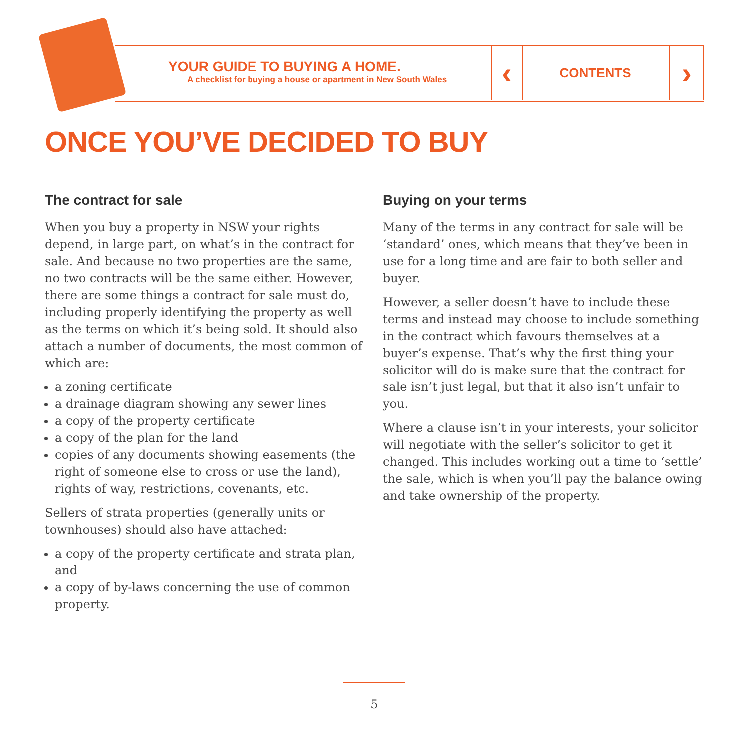YOUR GUIDE TO BUYING A HOME.
A checklist for buying a house or apartment in New South Wales
‹ CONTENTS ›
ONCE YOU’VE DECIDED TO BUY
The contract for sale
When you buy a property in NSW your rights depend, in large part, on what’s in the contract for sale. And because no two properties are the same, no two contracts will be the same either. However, there are some things a contract for sale must do, including properly identifying the property as well as the terms on which it’s being sold. It should also attach a number of documents, the most common of which are:
a zoning certificate
a drainage diagram showing any sewer lines
a copy of the property certificate
a copy of the plan for the land
copies of any documents showing easements (the right of someone else to cross or use the land), rights of way, restrictions, covenants, etc.
Sellers of strata properties (generally units or townhouses) should also have attached:
a copy of the property certificate and strata plan, and
a copy of by-laws concerning the use of common property.
Buying on your terms
Many of the terms in any contract for sale will be ‘standard’ ones, which means that they’ve been in use for a long time and are fair to both seller and buyer.
However, a seller doesn’t have to include these terms and instead may choose to include something in the contract which favours themselves at a buyer’s expense. That’s why the first thing your solicitor will do is make sure that the contract for sale isn’t just legal, but that it also isn’t unfair to you.
Where a clause isn’t in your interests, your solicitor will negotiate with the seller’s solicitor to get it changed. This includes working out a time to ‘settle’ the sale, which is when you’ll pay the balance owing and take ownership of the property.
5